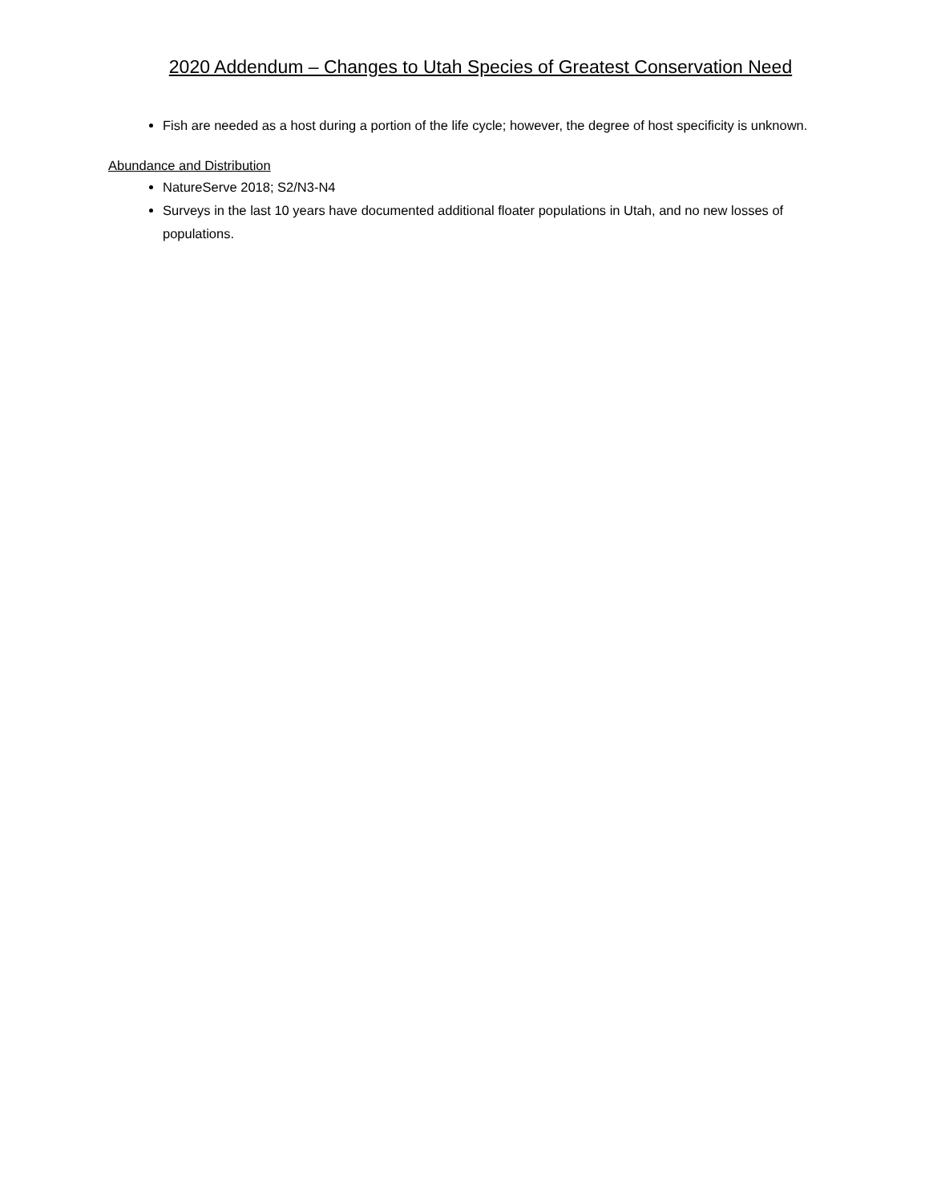2020 Addendum – Changes to Utah Species of Greatest Conservation Need
Fish are needed as a host during a portion of the life cycle; however, the degree of host specificity is unknown.
Abundance and Distribution
NatureServe 2018; S2/N3-N4
Surveys in the last 10 years have documented additional floater populations in Utah, and no new losses of populations.